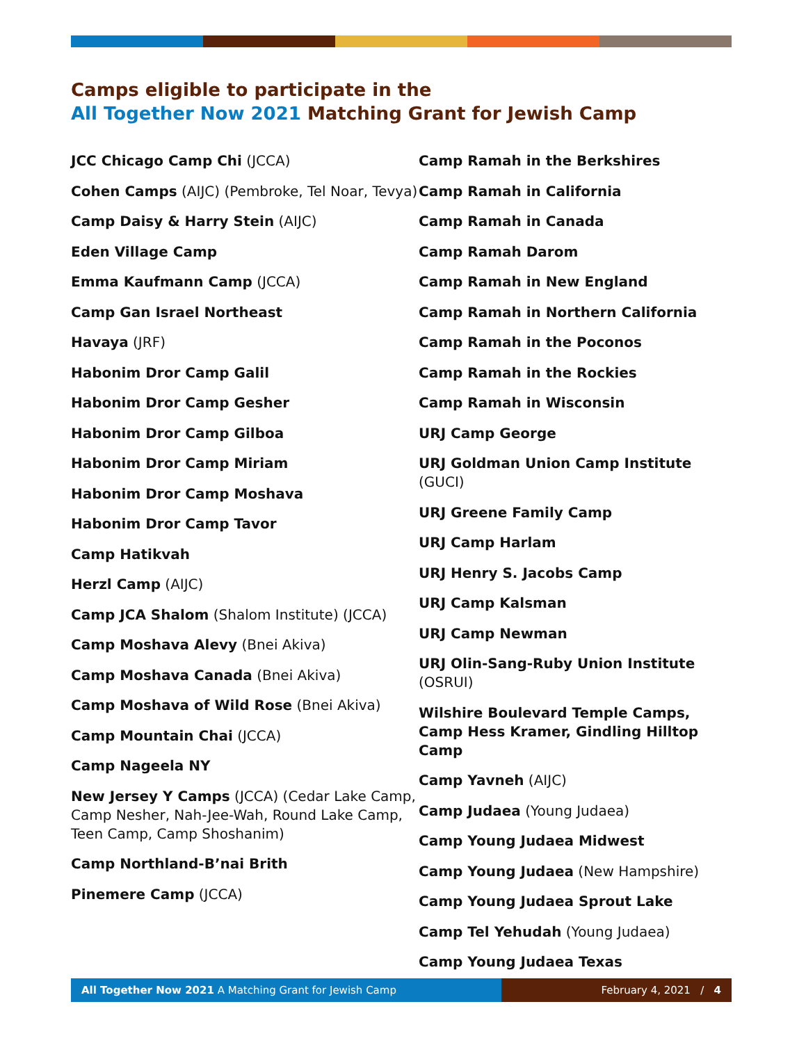Camps eligible to participate in the
All Together Now 2021 Matching Grant for Jewish Camp
JCC Chicago Camp Chi (JCCA)
Cohen Camps (AIJC) (Pembroke, Tel Noar, Tevya)
Camp Daisy & Harry Stein (AIJC)
Eden Village Camp
Emma Kaufmann Camp (JCCA)
Camp Gan Israel Northeast
Havaya (JRF)
Habonim Dror Camp Galil
Habonim Dror Camp Gesher
Habonim Dror Camp Gilboa
Habonim Dror Camp Miriam
Habonim Dror Camp Moshava
Habonim Dror Camp Tavor
Camp Hatikvah
Herzl Camp (AIJC)
Camp JCA Shalom (Shalom Institute) (JCCA)
Camp Moshava Alevy (Bnei Akiva)
Camp Moshava Canada (Bnei Akiva)
Camp Moshava of Wild Rose (Bnei Akiva)
Camp Mountain Chai (JCCA)
Camp Nageela NY
New Jersey Y Camps (JCCA) (Cedar Lake Camp, Camp Nesher, Nah-Jee-Wah, Round Lake Camp, Teen Camp, Camp Shoshanim)
Camp Northland-B’nai Brith
Pinemere Camp (JCCA)
Camp Ramah in the Berkshires
Camp Ramah in California
Camp Ramah in Canada
Camp Ramah Darom
Camp Ramah in New England
Camp Ramah in Northern California
Camp Ramah in the Poconos
Camp Ramah in the Rockies
Camp Ramah in Wisconsin
URJ Camp George
URJ Goldman Union Camp Institute (GUCI)
URJ Greene Family Camp
URJ Camp Harlam
URJ Henry S. Jacobs Camp
URJ Camp Kalsman
URJ Camp Newman
URJ Olin-Sang-Ruby Union Institute (OSRUI)
Wilshire Boulevard Temple Camps, Camp Hess Kramer, Gindling Hilltop Camp
Camp Yavneh (AIJC)
Camp Judaea (Young Judaea)
Camp Young Judaea Midwest
Camp Young Judaea (New Hampshire)
Camp Young Judaea Sprout Lake
Camp Tel Yehudah (Young Judaea)
Camp Young Judaea Texas
All Together Now 2021 A Matching Grant for Jewish Camp February 4, 2021 / 4